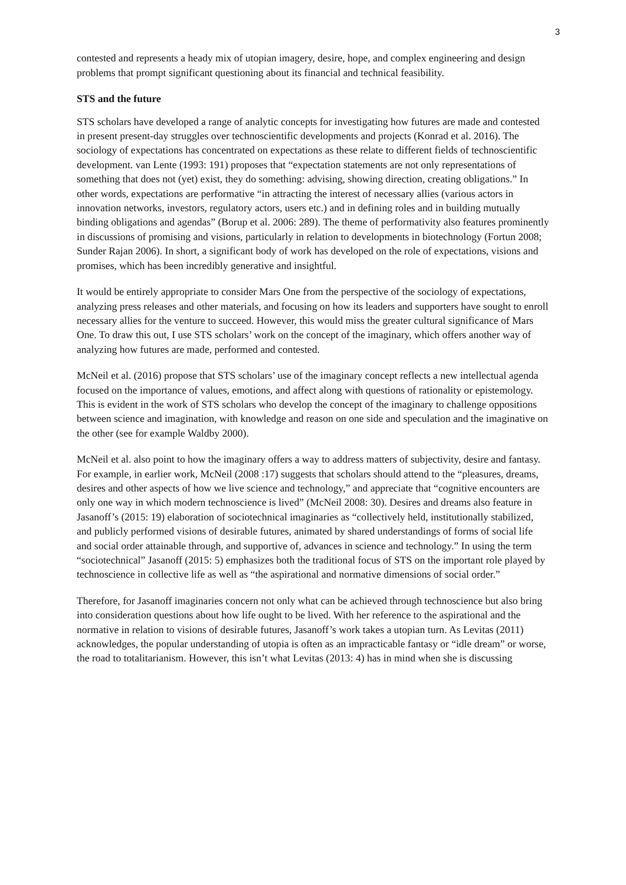3
contested and represents a heady mix of utopian imagery, desire, hope, and complex engineering and design problems that prompt significant questioning about its financial and technical feasibility.
STS and the future
STS scholars have developed a range of analytic concepts for investigating how futures are made and contested in present present-day struggles over technoscientific developments and projects (Konrad et al. 2016). The sociology of expectations has concentrated on expectations as these relate to different fields of technoscientific development. van Lente (1993: 191) proposes that “expectation statements are not only representations of something that does not (yet) exist, they do something: advising, showing direction, creating obligations.” In other words, expectations are performative “in attracting the interest of necessary allies (various actors in innovation networks, investors, regulatory actors, users etc.) and in defining roles and in building mutually binding obligations and agendas” (Borup et al. 2006: 289). The theme of performativity also features prominently in discussions of promising and visions, particularly in relation to developments in biotechnology (Fortun 2008; Sunder Rajan 2006). In short, a significant body of work has developed on the role of expectations, visions and promises, which has been incredibly generative and insightful.
It would be entirely appropriate to consider Mars One from the perspective of the sociology of expectations, analyzing press releases and other materials, and focusing on how its leaders and supporters have sought to enroll necessary allies for the venture to succeed. However, this would miss the greater cultural significance of Mars One. To draw this out, I use STS scholars’ work on the concept of the imaginary, which offers another way of analyzing how futures are made, performed and contested.
McNeil et al. (2016) propose that STS scholars’ use of the imaginary concept reflects a new intellectual agenda focused on the importance of values, emotions, and affect along with questions of rationality or epistemology. This is evident in the work of STS scholars who develop the concept of the imaginary to challenge oppositions between science and imagination, with knowledge and reason on one side and speculation and the imaginative on the other (see for example Waldby 2000).
McNeil et al. also point to how the imaginary offers a way to address matters of subjectivity, desire and fantasy. For example, in earlier work, McNeil (2008 :17) suggests that scholars should attend to the “pleasures, dreams, desires and other aspects of how we live science and technology,” and appreciate that “cognitive encounters are only one way in which modern technoscience is lived” (McNeil 2008: 30). Desires and dreams also feature in Jasanoff’s (2015: 19) elaboration of sociotechnical imaginaries as “collectively held, institutionally stabilized, and publicly performed visions of desirable futures, animated by shared understandings of forms of social life and social order attainable through, and supportive of, advances in science and technology.” In using the term “sociotechnical” Jasanoff (2015: 5) emphasizes both the traditional focus of STS on the important role played by technoscience in collective life as well as “the aspirational and normative dimensions of social order.”
Therefore, for Jasanoff imaginaries concern not only what can be achieved through technoscience but also bring into consideration questions about how life ought to be lived. With her reference to the aspirational and the normative in relation to visions of desirable futures, Jasanoff’s work takes a utopian turn. As Levitas (2011) acknowledges, the popular understanding of utopia is often as an impracticable fantasy or “idle dream” or worse, the road to totalitarianism. However, this isn’t what Levitas (2013: 4) has in mind when she is discussing